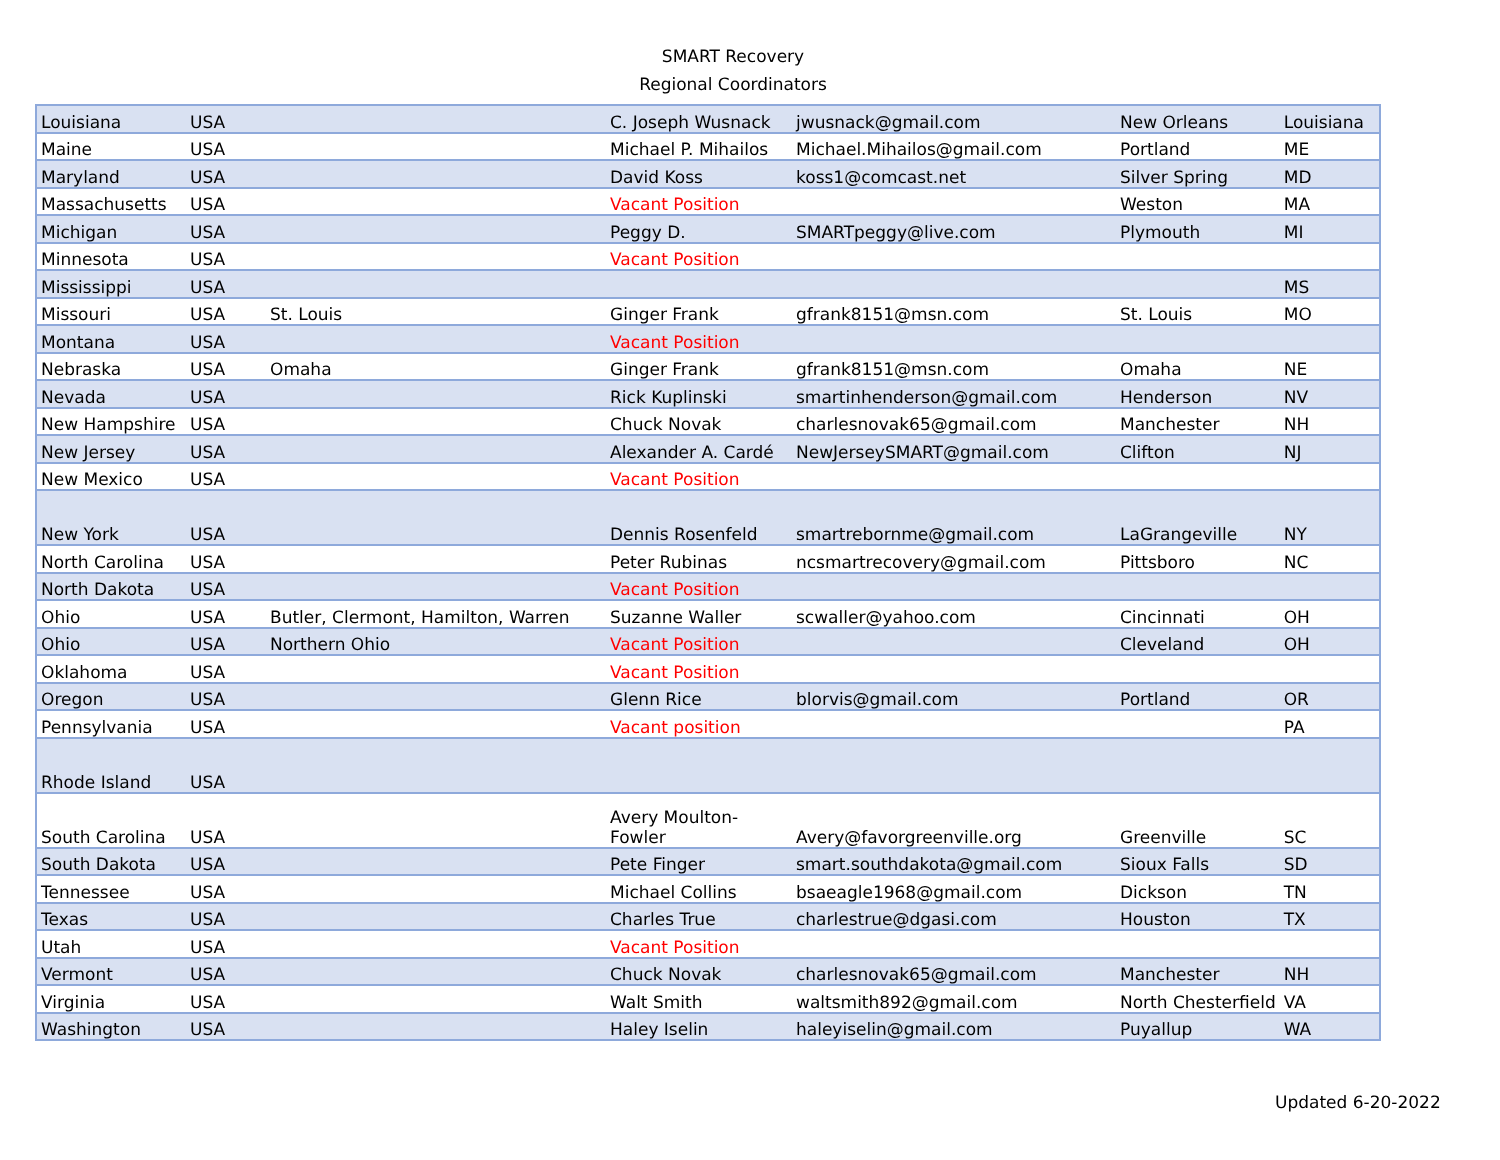SMART Recovery
Regional Coordinators
| Louisiana | USA | | C. Joseph Wusnack | jwusnack@gmail.com | New Orleans | Louisiana |
| Maine | USA | | Michael P. Mihailos | Michael.Mihailos@gmail.com | Portland | ME |
| Maryland | USA | | David Koss | koss1@comcast.net | Silver Spring | MD |
| Massachusetts | USA | | Vacant Position | | Weston | MA |
| Michigan | USA | | Peggy D. | SMARTpeggy@live.com | Plymouth | MI |
| Minnesota | USA | | Vacant Position | | | |
| Mississippi | USA | | | | | MS |
| Missouri | USA | St. Louis | Ginger Frank | gfrank8151@msn.com | St. Louis | MO |
| Montana | USA | | Vacant Position | | | |
| Nebraska | USA | Omaha | Ginger Frank | gfrank8151@msn.com | Omaha | NE |
| Nevada | USA | | Rick Kuplinski | smartinhenderson@gmail.com | Henderson | NV |
| New Hampshire | USA | | Chuck Novak | charlesnovak65@gmail.com | Manchester | NH |
| New Jersey | USA | | Alexander A. Cardé | NewJerseySMART@gmail.com | Clifton | NJ |
| New Mexico | USA | | Vacant Position | | | |
| New York | USA | | Dennis Rosenfeld | smartrebornme@gmail.com | LaGrangeville | NY |
| North Carolina | USA | | Peter Rubinas | ncsmartrecovery@gmail.com | Pittsboro | NC |
| North Dakota | USA | | Vacant Position | | | |
| Ohio | USA | Butler, Clermont, Hamilton, Warren | Suzanne Waller | scwaller@yahoo.com | Cincinnati | OH |
| Ohio | USA | Northern Ohio | Vacant Position | | Cleveland | OH |
| Oklahoma | USA | | Vacant Position | | | |
| Oregon | USA | | Glenn Rice | blorvis@gmail.com | Portland | OR |
| Pennsylvania | USA | | Vacant position | | | PA |
| Rhode Island | USA | | | | | |
| South Carolina | USA | | Avery Moulton- Fowler | Avery@favorgreenville.org | Greenville | SC |
| South Dakota | USA | | Pete Finger | smart.southdakota@gmail.com | Sioux Falls | SD |
| Tennessee | USA | | Michael Collins | bsaeagle1968@gmail.com | Dickson | TN |
| Texas | USA | | Charles True | charlestrue@dgasi.com | Houston | TX |
| Utah | USA | | Vacant Position | | | |
| Vermont | USA | | Chuck Novak | charlesnovak65@gmail.com | Manchester | NH |
| Virginia | USA | | Walt Smith | waltsmith892@gmail.com | North Chesterfield | VA |
| Washington | USA | | Haley Iselin | haleyiselin@gmail.com | Puyallup | WA |
Updated 6-20-2022